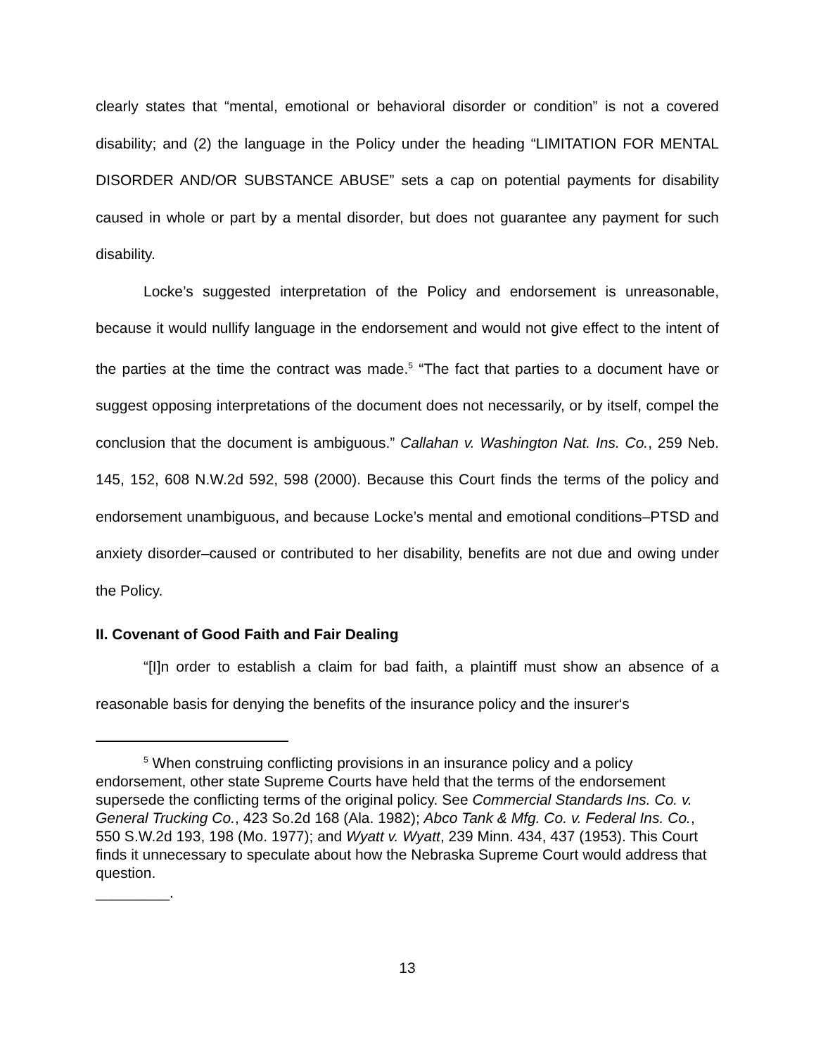clearly states that “mental, emotional or behavioral disorder or condition” is not a covered disability; and (2) the language in the Policy under the heading “LIMITATION FOR MENTAL DISORDER AND/OR SUBSTANCE ABUSE” sets a cap on potential payments for disability caused in whole or part by a mental disorder, but does not guarantee any payment for such disability.
Locke’s suggested interpretation of the Policy and endorsement is unreasonable, because it would nullify language in the endorsement and would not give effect to the intent of the parties at the time the contract was made.<sup>5</sup> “The fact that parties to a document have or suggest opposing interpretations of the document does not necessarily, or by itself, compel the conclusion that the document is ambiguous.” Callahan v. Washington Nat. Ins. Co., 259 Neb. 145, 152, 608 N.W.2d 592, 598 (2000). Because this Court finds the terms of the policy and endorsement unambiguous, and because Locke’s mental and emotional conditions–PTSD and anxiety disorder–caused or contributed to her disability, benefits are not due and owing under the Policy.
II. Covenant of Good Faith and Fair Dealing
“[I]n order to establish a claim for bad faith, a plaintiff must show an absence of a reasonable basis for denying the benefits of the insurance policy and the insurer‘s
<sup>5</sup> When construing conflicting provisions in an insurance policy and a policy endorsement, other state Supreme Courts have held that the terms of the endorsement supersede the conflicting terms of the original policy. See Commercial Standards Ins. Co. v. General Trucking Co., 423 So.2d 168 (Ala. 1982); Abco Tank & Mfg. Co. v. Federal Ins. Co., 550 S.W.2d 193, 198 (Mo. 1977); and Wyatt v. Wyatt, 239 Minn. 434, 437 (1953). This Court finds it unnecessary to speculate about how the Nebraska Supreme Court would address that question.
_________.
13